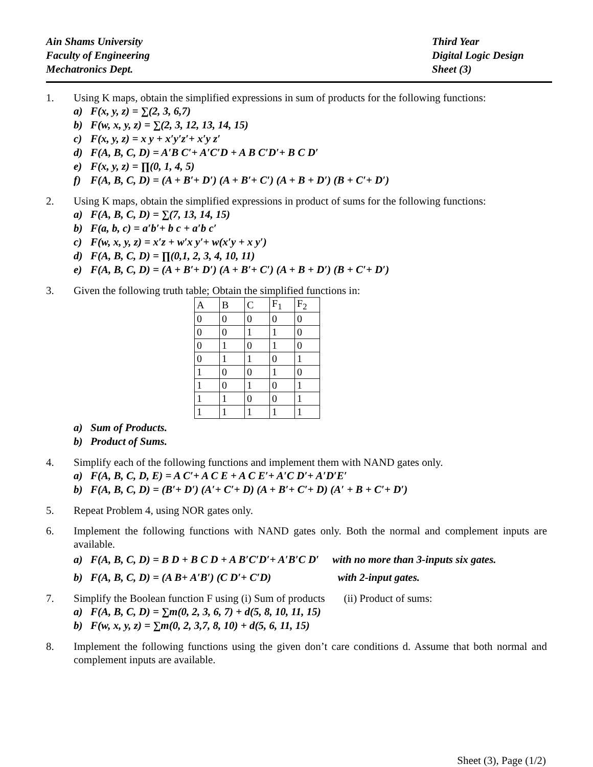Ain Shams University
Faculty of Engineering
Mechatronics Dept.
Third Year
Digital Logic Design
Sheet (3)
1. Using K maps, obtain the simplified expressions in sum of products for the following functions:
a) F(x, y, z) = ∑(2, 3, 6,7)
b) F(w, x, y, z) = ∑(2, 3, 12, 13, 14, 15)
c) F(x, y, z) = x y + x′y′z′+ x′y z′
d) F(A, B, C, D) = A′B C′+ A′C′D + A B C′D′+ B C D′
e) F(x, y, z) = ∏(0, 1, 4, 5)
f) F(A, B, C, D) = (A + B′+ D′) (A + B′+ C′) (A + B + D′) (B + C′+ D′)
2. Using K maps, obtain the simplified expressions in product of sums for the following functions:
a) F(A, B, C, D) = ∑(7, 13, 14, 15)
b) F(a, b, c) = a′b′+ b c + a′b c′
c) F(w, x, y, z) = x′z + w′x y′+ w(x′y + x y′)
d) F(A, B, C, D) = ∏(0,1, 2, 3, 4, 10, 11)
e) F(A, B, C, D) = (A + B′+ D′) (A + B′+ C′) (A + B + D′) (B + C′+ D′)
3. Given the following truth table; Obtain the simplified functions in:
| A | B | C | F<sub>1</sub> | F<sub>2</sub> |
| 0 | 0 | 0 | 0 | 0 |
| 0 | 0 | 1 | 1 | 0 |
| 0 | 1 | 0 | 1 | 0 |
| 0 | 1 | 1 | 0 | 1 |
| 1 | 0 | 0 | 1 | 0 |
| 1 | 0 | 1 | 0 | 1 |
| 1 | 1 | 0 | 0 | 1 |
| 1 | 1 | 1 | 1 | 1 |
a) Sum of Products.
b) Product of Sums.
4. Simplify each of the following functions and implement them with NAND gates only.
a) F(A, B, C, D, E) = A C′+ A C E + A C E′+ A′C D′+ A′D′E′
b) F(A, B, C, D) = (B′+ D′) (A′+ C′+ D) (A + B′+ C′+ D) (A′ + B + C′+ D′)
5. Repeat Problem 4, using NOR gates only.
6. Implement the following functions with NAND gates only. Both the normal and complement inputs are available.
a) F(A, B, C, D) = B D + B C D + A B′C′D′+ A′B′C D′ with no more than 3-inputs six gates.
b) F(A, B, C, D) = (A B+ A′B′) (C D′+ C′D) with 2-input gates.
7. Simplify the Boolean function F using (i) Sum of products (ii) Product of sums:
a) F(A, B, C, D) = ∑m(0, 2, 3, 6, 7) + d(5, 8, 10, 11, 15)
b) F(w, x, y, z) = ∑m(0, 2, 3,7, 8, 10) + d(5, 6, 11, 15)
8. Implement the following functions using the given don’t care conditions d. Assume that both normal and complement inputs are available.
Sheet (3), Page (1/2)